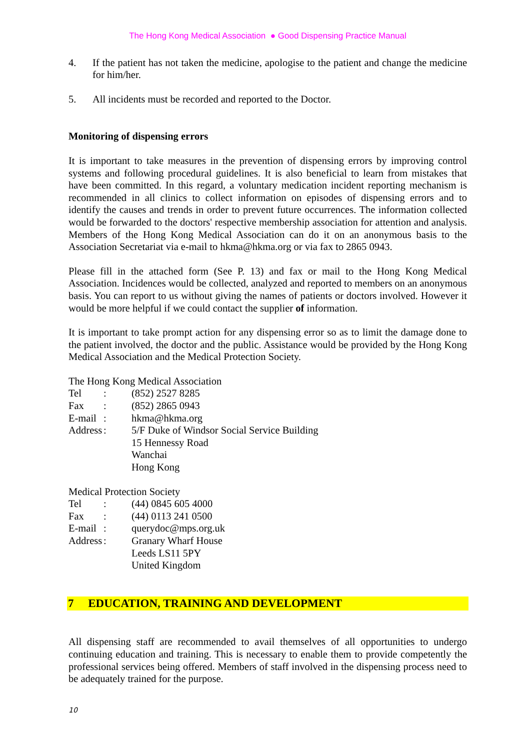The Hong Kong Medical Association ● Good Dispensing Practice Manual
4. If the patient has not taken the medicine, apologise to the patient and change the medicine for him/her.
5. All incidents must be recorded and reported to the Doctor.
Monitoring of dispensing errors
It is important to take measures in the prevention of dispensing errors by improving control systems and following procedural guidelines. It is also beneficial to learn from mistakes that have been committed. In this regard, a voluntary medication incident reporting mechanism is recommended in all clinics to collect information on episodes of dispensing errors and to identify the causes and trends in order to prevent future occurrences. The information collected would be forwarded to the doctors' respective membership association for attention and analysis. Members of the Hong Kong Medical Association can do it on an anonymous basis to the Association Secretariat via e-mail to hkma@hkma.org or via fax to 2865 0943.
Please fill in the attached form (See P. 13) and fax or mail to the Hong Kong Medical Association. Incidences would be collected, analyzed and reported to members on an anonymous basis. You can report to us without giving the names of patients or doctors involved. However it would be more helpful if we could contact the supplier of information.
It is important to take prompt action for any dispensing error so as to limit the damage done to the patient involved, the doctor and the public. Assistance would be provided by the Hong Kong Medical Association and the Medical Protection Society.
The Hong Kong Medical Association
Tel: (852) 2527 8285
Fax: (852) 2865 0943
E-mail: hkma@hkma.org
Address: 5/F Duke of Windsor Social Service Building
15 Hennessy Road
Wanchai
Hong Kong
Medical Protection Society
Tel: (44) 0845 605 4000
Fax: (44) 0113 241 0500
E-mail: querydoc@mps.org.uk
Address: Granary Wharf House
Leeds LS11 5PY
United Kingdom
7 EDUCATION, TRAINING AND DEVELOPMENT
All dispensing staff are recommended to avail themselves of all opportunities to undergo continuing education and training. This is necessary to enable them to provide competently the professional services being offered. Members of staff involved in the dispensing process need to be adequately trained for the purpose.
10